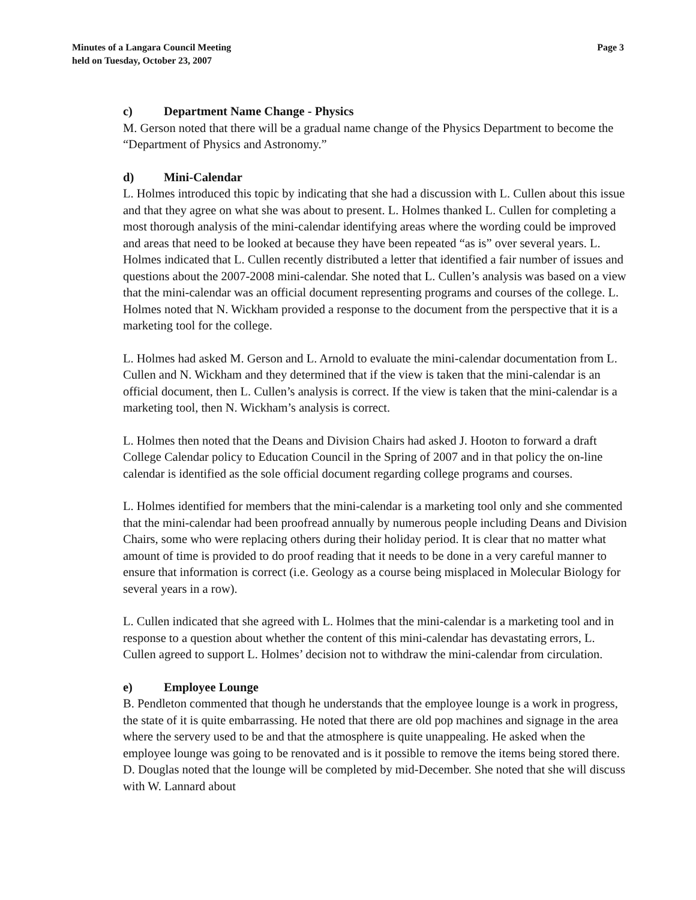Minutes of a Langara Council Meeting
held on Tuesday, October 23, 2007
Page 3
c) Department Name Change - Physics
M. Gerson noted that there will be a gradual name change of the Physics Department to become the “Department of Physics and Astronomy.”
d) Mini-Calendar
L. Holmes introduced this topic by indicating that she had a discussion with L. Cullen about this issue and that they agree on what she was about to present. L. Holmes thanked L. Cullen for completing a most thorough analysis of the mini-calendar identifying areas where the wording could be improved and areas that need to be looked at because they have been repeated “as is” over several years. L. Holmes indicated that L. Cullen recently distributed a letter that identified a fair number of issues and questions about the 2007-2008 mini-calendar. She noted that L. Cullen’s analysis was based on a view that the mini-calendar was an official document representing programs and courses of the college. L. Holmes noted that N. Wickham provided a response to the document from the perspective that it is a marketing tool for the college.
L. Holmes had asked M. Gerson and L. Arnold to evaluate the mini-calendar documentation from L. Cullen and N. Wickham and they determined that if the view is taken that the mini-calendar is an official document, then L. Cullen’s analysis is correct. If the view is taken that the mini-calendar is a marketing tool, then N. Wickham’s analysis is correct.
L. Holmes then noted that the Deans and Division Chairs had asked J. Hooton to forward a draft College Calendar policy to Education Council in the Spring of 2007 and in that policy the on-line calendar is identified as the sole official document regarding college programs and courses.
L. Holmes identified for members that the mini-calendar is a marketing tool only and she commented that the mini-calendar had been proofread annually by numerous people including Deans and Division Chairs, some who were replacing others during their holiday period. It is clear that no matter what amount of time is provided to do proof reading that it needs to be done in a very careful manner to ensure that information is correct (i.e. Geology as a course being misplaced in Molecular Biology for several years in a row).
L. Cullen indicated that she agreed with L. Holmes that the mini-calendar is a marketing tool and in response to a question about whether the content of this mini-calendar has devastating errors, L. Cullen agreed to support L. Holmes’ decision not to withdraw the mini-calendar from circulation.
e) Employee Lounge
B. Pendleton commented that though he understands that the employee lounge is a work in progress, the state of it is quite embarrassing. He noted that there are old pop machines and signage in the area where the servery used to be and that the atmosphere is quite unappealing. He asked when the employee lounge was going to be renovated and is it possible to remove the items being stored there. D. Douglas noted that the lounge will be completed by mid-December. She noted that she will discuss with W. Lannard about